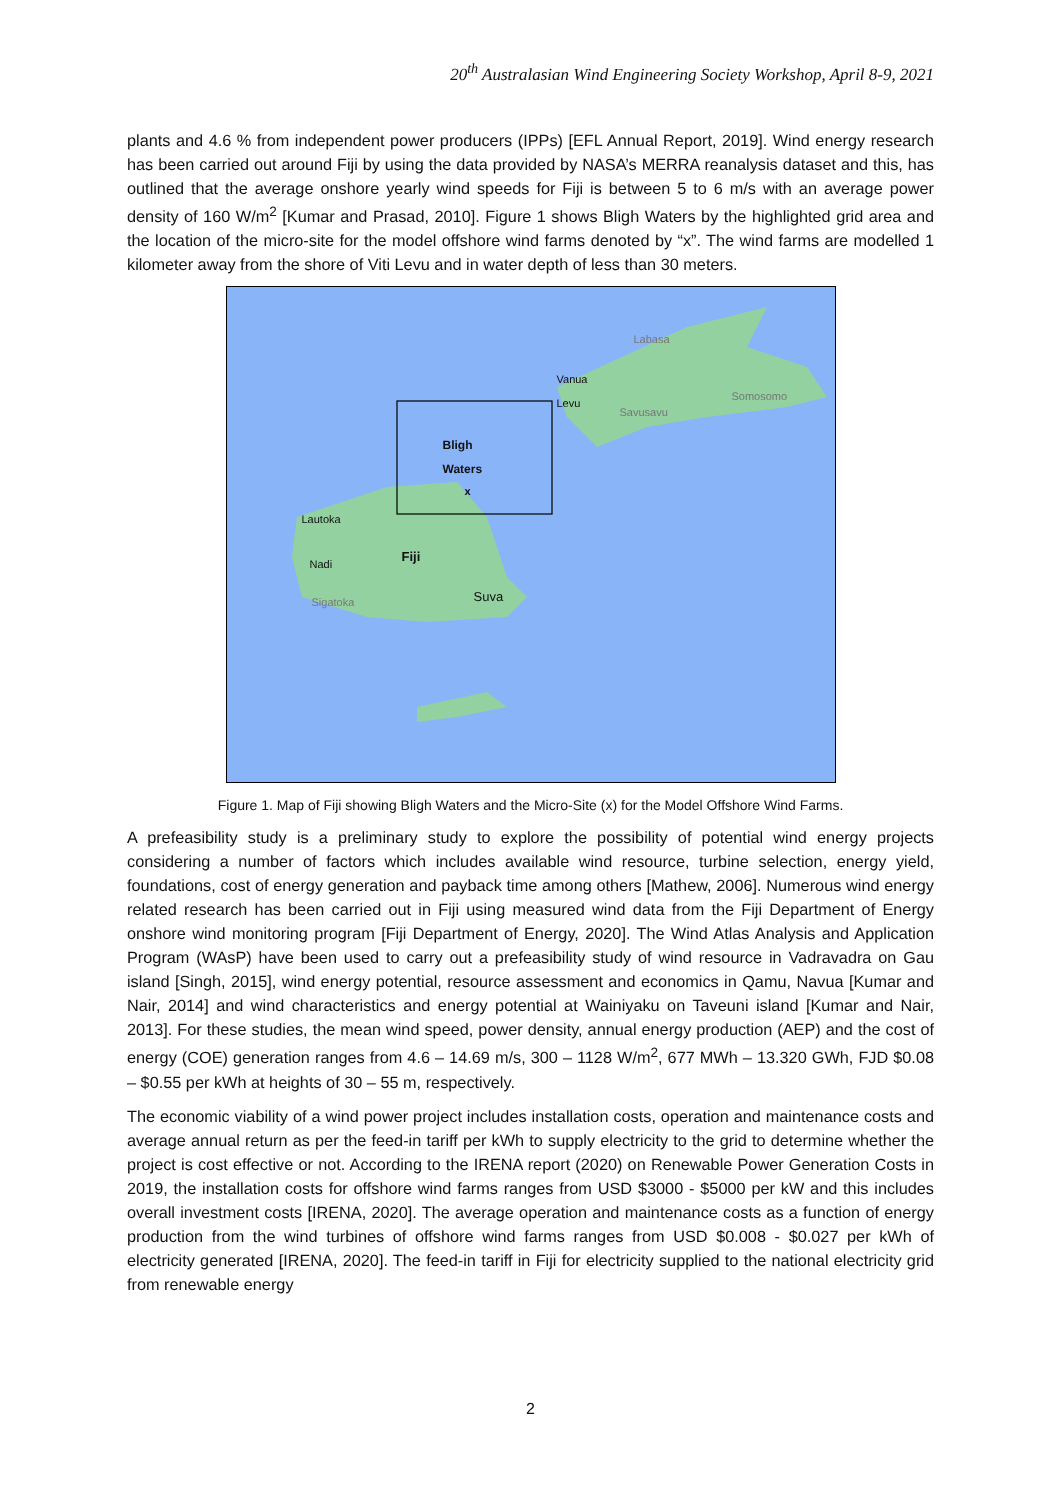20<sup>th</sup> Australasian Wind Engineering Society Workshop, April 8-9, 2021
plants and 4.6 % from independent power producers (IPPs) [EFL Annual Report, 2019]. Wind energy research has been carried out around Fiji by using the data provided by NASA’s MERRA reanalysis dataset and this, has outlined that the average onshore yearly wind speeds for Fiji is between 5 to 6 m/s with an average power density of 160 W/m<sup>2</sup> [Kumar and Prasad, 2010]. Figure 1 shows Bligh Waters by the highlighted grid area and the location of the micro-site for the model offshore wind farms denoted by “x”. The wind farms are modelled 1 kilometer away from the shore of Viti Levu and in water depth of less than 30 meters.
Labasa
Vanua Levu
Somosomo
Savusavu
Bligh Waters
x
Lautoka
Nadi Fiji
Sigatoka Suva
Figure 1. Map of Fiji showing Bligh Waters and the Micro-Site (x) for the Model Offshore Wind Farms.
A prefeasibility study is a preliminary study to explore the possibility of potential wind energy projects considering a number of factors which includes available wind resource, turbine selection, energy yield, foundations, cost of energy generation and payback time among others [Mathew, 2006]. Numerous wind energy related research has been carried out in Fiji using measured wind data from the Fiji Department of Energy onshore wind monitoring program [Fiji Department of Energy, 2020]. The Wind Atlas Analysis and Application Program (WAsP) have been used to carry out a prefeasibility study of wind resource in Vadravadra on Gau island [Singh, 2015], wind energy potential, resource assessment and economics in Qamu, Navua [Kumar and Nair, 2014] and wind characteristics and energy potential at Wainiyaku on Taveuni island [Kumar and Nair, 2013]. For these studies, the mean wind speed, power density, annual energy production (AEP) and the cost of energy (COE) generation ranges from 4.6 – 14.69 m/s, 300 – 1128 W/m<sup>2</sup>, 677 MWh – 13.320 GWh, FJD $0.08 – $0.55 per kWh at heights of 30 – 55 m, respectively.
The economic viability of a wind power project includes installation costs, operation and maintenance costs and average annual return as per the feed-in tariff per kWh to supply electricity to the grid to determine whether the project is cost effective or not. According to the IRENA report (2020) on Renewable Power Generation Costs in 2019, the installation costs for offshore wind farms ranges from USD $3000 - $5000 per kW and this includes overall investment costs [IRENA, 2020]. The average operation and maintenance costs as a function of energy production from the wind turbines of offshore wind farms ranges from USD $0.008 - $0.027 per kWh of electricity generated [IRENA, 2020]. The feed-in tariff in Fiji for electricity supplied to the national electricity grid from renewable energy
2